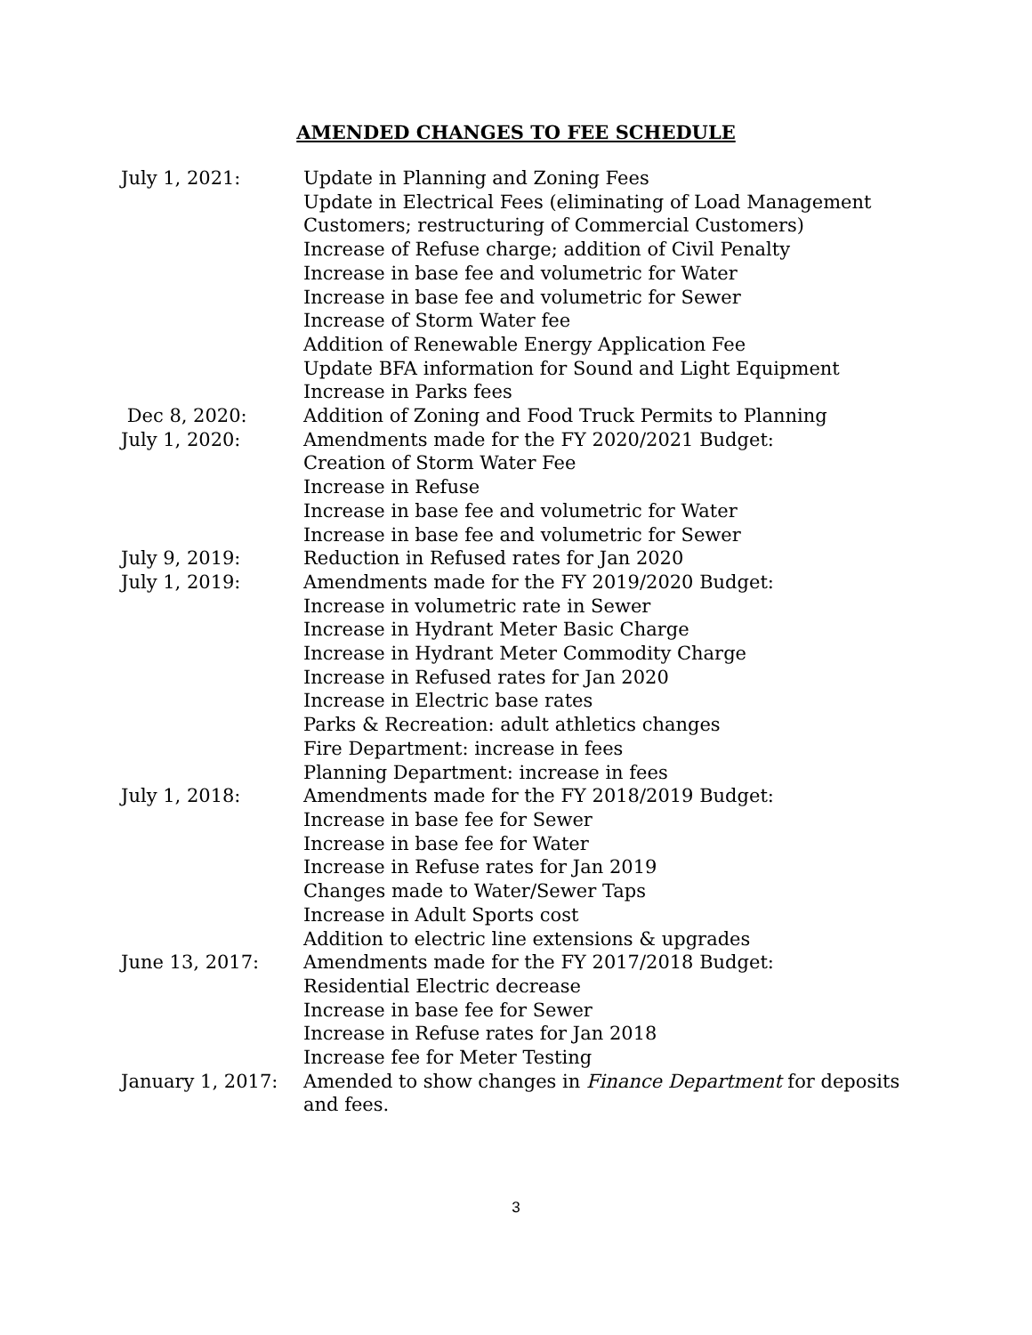AMENDED CHANGES TO FEE SCHEDULE
July 1, 2021: Update in Planning and Zoning Fees
Update in Electrical Fees (eliminating of Load Management Customers; restructuring of Commercial Customers)
Increase of Refuse charge; addition of Civil Penalty
Increase in base fee and volumetric for Water
Increase in base fee and volumetric for Sewer
Increase of Storm Water fee
Addition of Renewable Energy Application Fee
Update BFA information for Sound and Light Equipment
Increase in Parks fees
Dec 8, 2020: Addition of Zoning and Food Truck Permits to Planning
July 1, 2020: Amendments made for the FY 2020/2021 Budget:
Creation of Storm Water Fee
Increase in Refuse
Increase in base fee and volumetric for Water
Increase in base fee and volumetric for Sewer
July 9, 2019: Reduction in Refused rates for Jan 2020
July 1, 2019: Amendments made for the FY 2019/2020 Budget:
Increase in volumetric rate in Sewer
Increase in Hydrant Meter Basic Charge
Increase in Hydrant Meter Commodity Charge
Increase in Refused rates for Jan 2020
Increase in Electric base rates
Parks & Recreation: adult athletics changes
Fire Department: increase in fees
Planning Department: increase in fees
July 1, 2018: Amendments made for the FY 2018/2019 Budget:
Increase in base fee for Sewer
Increase in base fee for Water
Increase in Refuse rates for Jan 2019
Changes made to Water/Sewer Taps
Increase in Adult Sports cost
Addition to electric line extensions & upgrades
June 13, 2017: Amendments made for the FY 2017/2018 Budget:
Residential Electric decrease
Increase in base fee for Sewer
Increase in Refuse rates for Jan 2018
Increase fee for Meter Testing
January 1, 2017: Amended to show changes in Finance Department for deposits and fees.
3